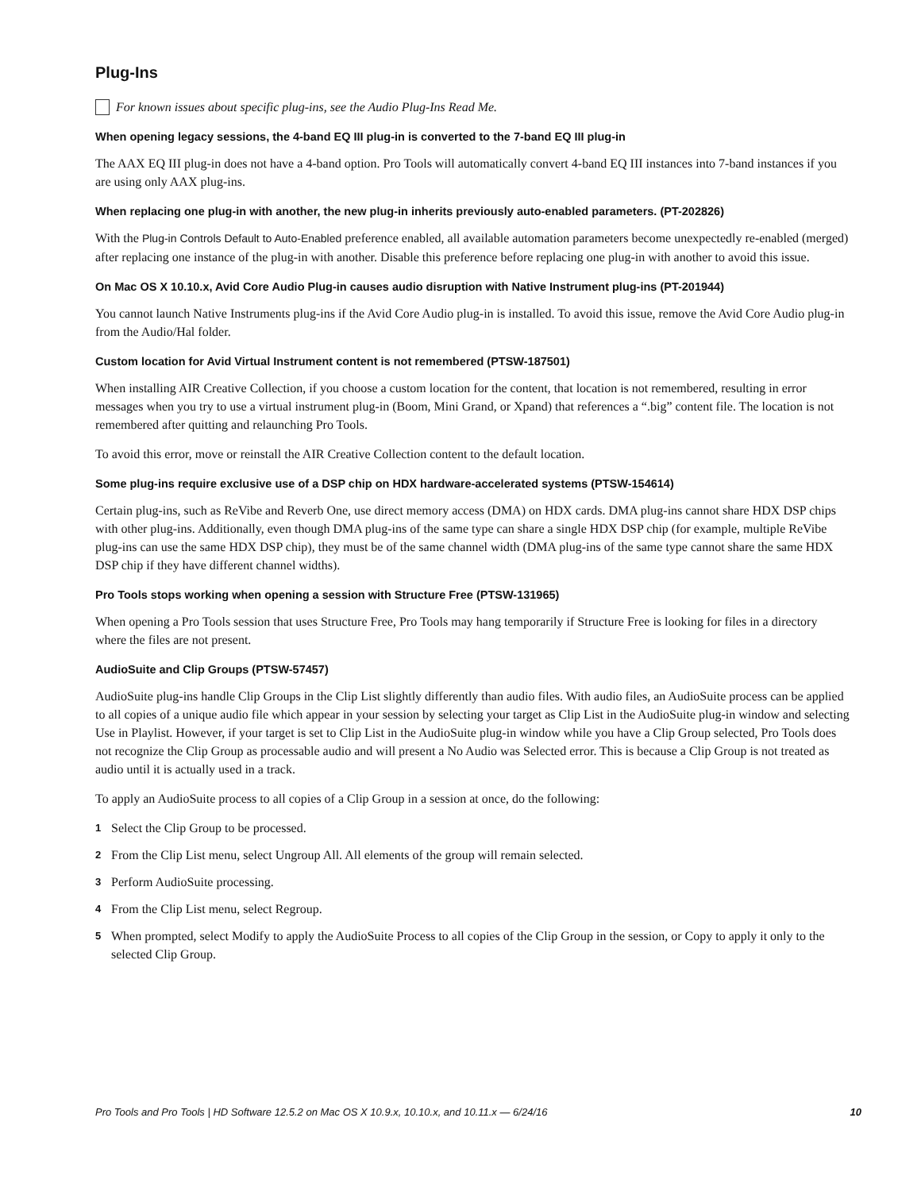Plug-Ins
For known issues about specific plug-ins, see the Audio Plug-Ins Read Me.
When opening legacy sessions, the 4-band EQ III plug-in is converted to the 7-band EQ III plug-in
The AAX EQ III plug-in does not have a 4-band option. Pro Tools will automatically convert 4-band EQ III instances into 7-band instances if you are using only AAX plug-ins.
When replacing one plug-in with another, the new plug-in inherits previously auto-enabled parameters. (PT-202826)
With the Plug-in Controls Default to Auto-Enabled preference enabled, all available automation parameters become unexpectedly re-enabled (merged) after replacing one instance of the plug-in with another. Disable this preference before replacing one plug-in with another to avoid this issue.
On Mac OS X 10.10.x, Avid Core Audio Plug-in causes audio disruption with Native Instrument plug-ins (PT-201944)
You cannot launch Native Instruments plug-ins if the Avid Core Audio plug-in is installed. To avoid this issue, remove the Avid Core Audio plug-in from the Audio/Hal folder.
Custom location for Avid Virtual Instrument content is not remembered (PTSW-187501)
When installing AIR Creative Collection, if you choose a custom location for the content, that location is not remembered, resulting in error messages when you try to use a virtual instrument plug-in (Boom, Mini Grand, or Xpand) that references a “.big” content file. The location is not remembered after quitting and relaunching Pro Tools.
To avoid this error, move or reinstall the AIR Creative Collection content to the default location.
Some plug-ins require exclusive use of a DSP chip on HDX hardware-accelerated systems (PTSW-154614)
Certain plug-ins, such as ReVibe and Reverb One, use direct memory access (DMA) on HDX cards. DMA plug-ins cannot share HDX DSP chips with other plug-ins. Additionally, even though DMA plug-ins of the same type can share a single HDX DSP chip (for example, multiple ReVibe plug-ins can use the same HDX DSP chip), they must be of the same channel width (DMA plug-ins of the same type cannot share the same HDX DSP chip if they have different channel widths).
Pro Tools stops working when opening a session with Structure Free (PTSW-131965)
When opening a Pro Tools session that uses Structure Free, Pro Tools may hang temporarily if Structure Free is looking for files in a directory where the files are not present.
AudioSuite and Clip Groups (PTSW-57457)
AudioSuite plug-ins handle Clip Groups in the Clip List slightly differently than audio files. With audio files, an AudioSuite process can be applied to all copies of a unique audio file which appear in your session by selecting your target as Clip List in the AudioSuite plug-in window and selecting Use in Playlist. However, if your target is set to Clip List in the AudioSuite plug-in window while you have a Clip Group selected, Pro Tools does not recognize the Clip Group as processable audio and will present a No Audio was Selected error. This is because a Clip Group is not treated as audio until it is actually used in a track.
To apply an AudioSuite process to all copies of a Clip Group in a session at once, do the following:
1 Select the Clip Group to be processed.
2 From the Clip List menu, select Ungroup All. All elements of the group will remain selected.
3 Perform AudioSuite processing.
4 From the Clip List menu, select Regroup.
5 When prompted, select Modify to apply the AudioSuite Process to all copies of the Clip Group in the session, or Copy to apply it only to the selected Clip Group.
Pro Tools and Pro Tools | HD Software 12.5.2 on Mac OS X 10.9.x, 10.10.x, and 10.11.x — 6/24/16 10